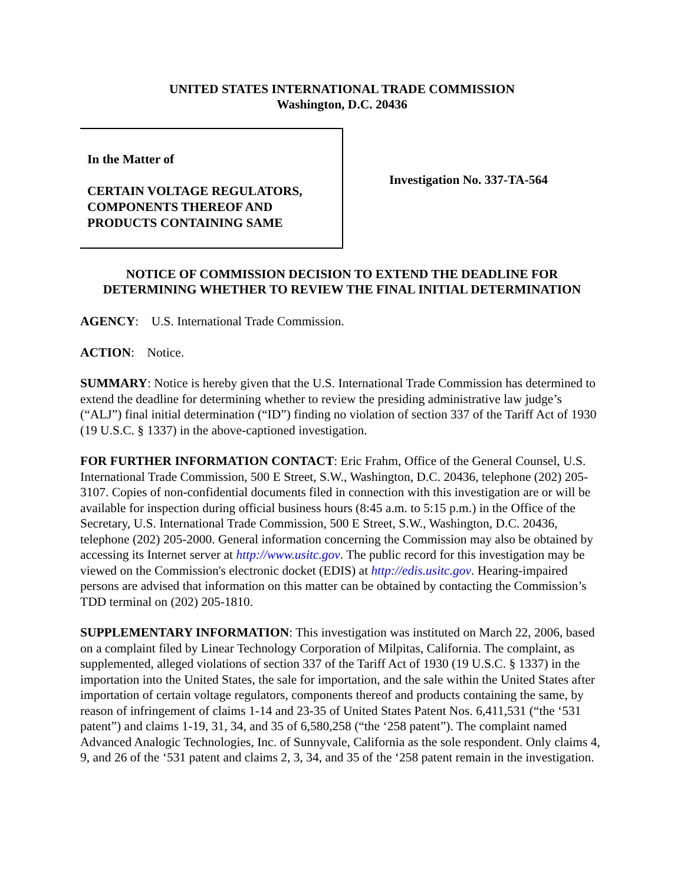UNITED STATES INTERNATIONAL TRADE COMMISSION
Washington, D.C. 20436
In the Matter of
CERTAIN VOLTAGE REGULATORS,
COMPONENTS THEREOF AND
PRODUCTS CONTAINING SAME
Investigation No. 337-TA-564
NOTICE OF COMMISSION DECISION TO EXTEND THE DEADLINE FOR
DETERMINING WHETHER TO REVIEW THE FINAL INITIAL DETERMINATION
AGENCY: U.S. International Trade Commission.
ACTION: Notice.
SUMMARY: Notice is hereby given that the U.S. International Trade Commission has determined to extend the deadline for determining whether to review the presiding administrative law judge’s (“ALJ”) final initial determination (“ID”) finding no violation of section 337 of the Tariff Act of 1930 (19 U.S.C. § 1337) in the above-captioned investigation.
FOR FURTHER INFORMATION CONTACT: Eric Frahm, Office of the General Counsel, U.S. International Trade Commission, 500 E Street, S.W., Washington, D.C. 20436, telephone (202) 205-3107. Copies of non-confidential documents filed in connection with this investigation are or will be available for inspection during official business hours (8:45 a.m. to 5:15 p.m.) in the Office of the Secretary, U.S. International Trade Commission, 500 E Street, S.W., Washington, D.C. 20436, telephone (202) 205-2000. General information concerning the Commission may also be obtained by accessing its Internet server at http://www.usitc.gov. The public record for this investigation may be viewed on the Commission's electronic docket (EDIS) at http://edis.usitc.gov. Hearing-impaired persons are advised that information on this matter can be obtained by contacting the Commission’s TDD terminal on (202) 205-1810.
SUPPLEMENTARY INFORMATION: This investigation was instituted on March 22, 2006, based on a complaint filed by Linear Technology Corporation of Milpitas, California. The complaint, as supplemented, alleged violations of section 337 of the Tariff Act of 1930 (19 U.S.C. § 1337) in the importation into the United States, the sale for importation, and the sale within the United States after importation of certain voltage regulators, components thereof and products containing the same, by reason of infringement of claims 1-14 and 23-35 of United States Patent Nos. 6,411,531 (“the ‘531 patent”) and claims 1-19, 31, 34, and 35 of 6,580,258 (“the ‘258 patent”). The complaint named Advanced Analogic Technologies, Inc. of Sunnyvale, California as the sole respondent. Only claims 4, 9, and 26 of the ‘531 patent and claims 2, 3, 34, and 35 of the ‘258 patent remain in the investigation.